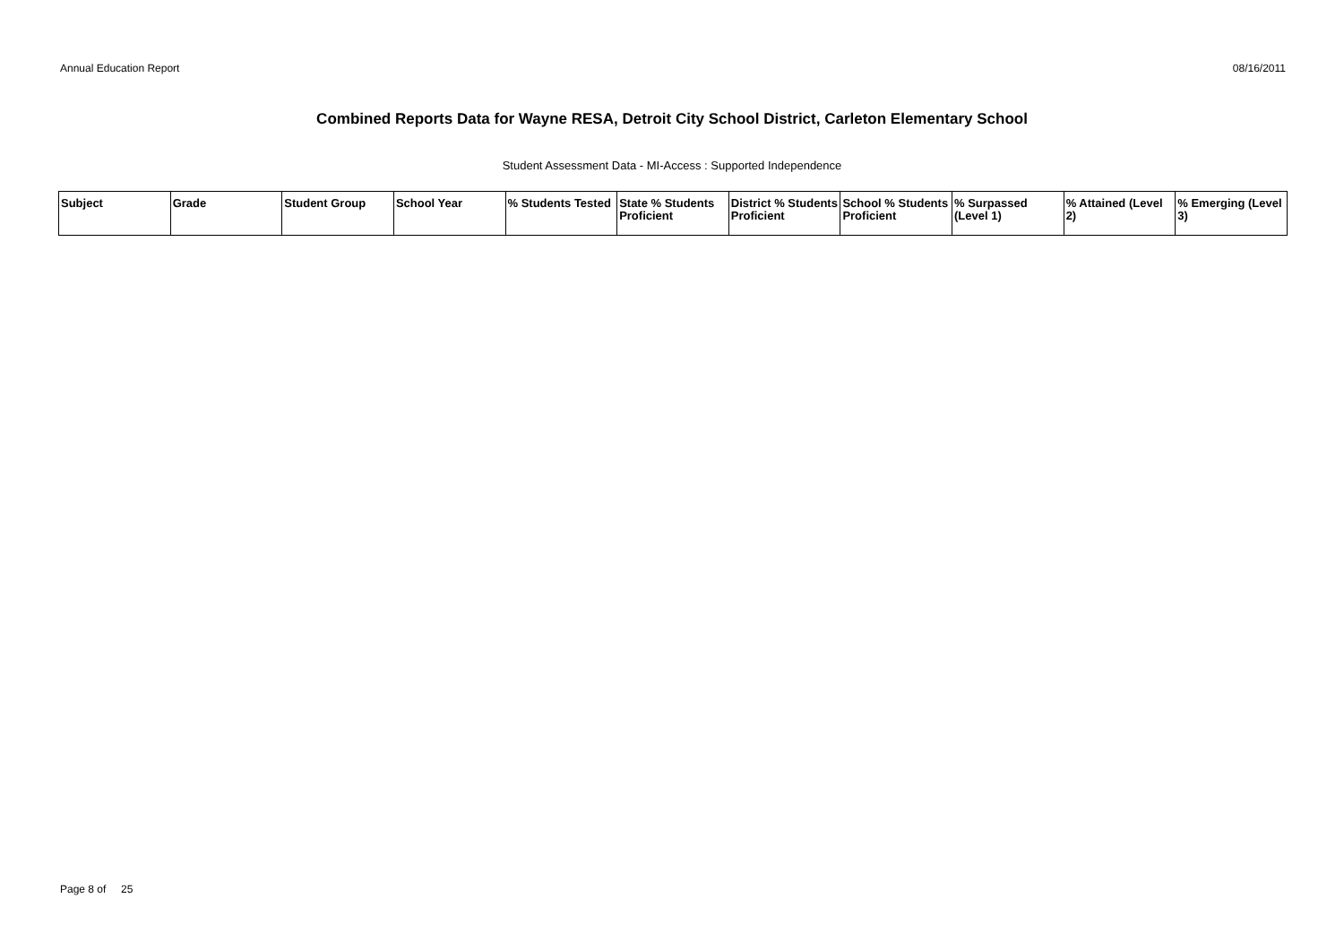Annual Education Report 08/16/2011
Combined Reports Data for Wayne RESA, Detroit City School District, Carleton Elementary School
Student Assessment Data - MI-Access : Supported Independence
| Subject | Grade | Student Group | School Year | % Students Tested | State % Students Proficient | District % Students Proficient | School % Students Proficient | % Surpassed (Level 1) | % Attained (Level 2) | % Emerging (Level 3) |
| --- | --- | --- | --- | --- | --- | --- | --- | --- | --- | --- |
Page 8 of 25